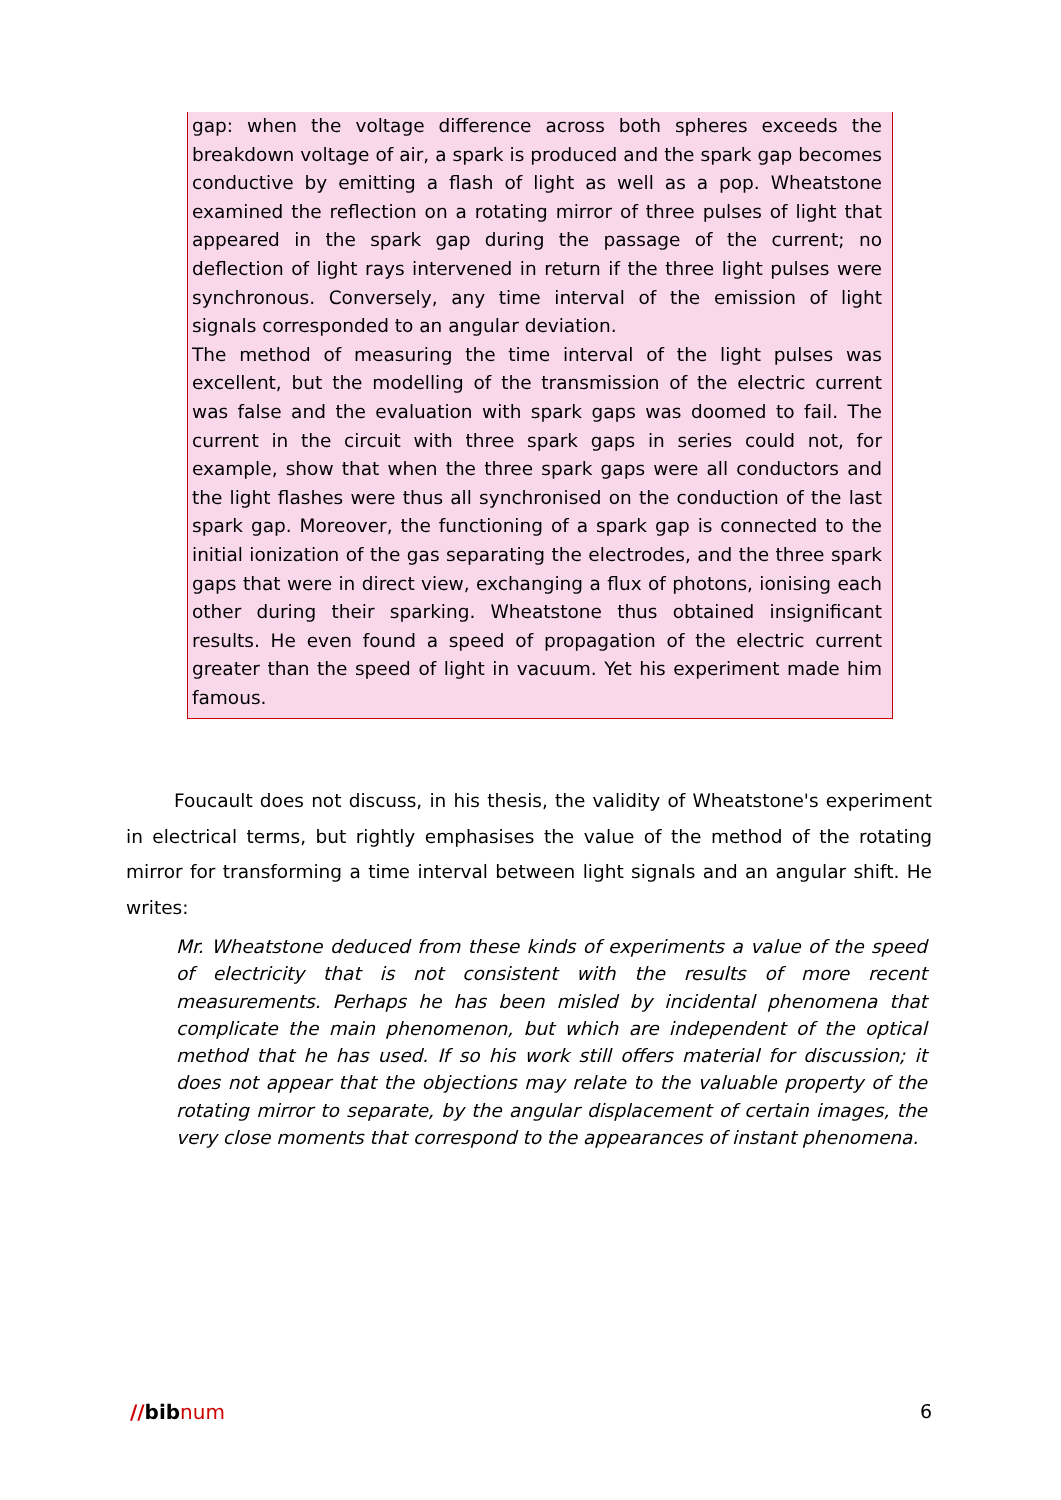gap: when the voltage difference across both spheres exceeds the breakdown voltage of air, a spark is produced and the spark gap becomes conductive by emitting a flash of light as well as a pop. Wheatstone examined the reflection on a rotating mirror of three pulses of light that appeared in the spark gap during the passage of the current; no deflection of light rays intervened in return if the three light pulses were synchronous. Conversely, any time interval of the emission of light signals corresponded to an angular deviation.
The method of measuring the time interval of the light pulses was excellent, but the modelling of the transmission of the electric current was false and the evaluation with spark gaps was doomed to fail. The current in the circuit with three spark gaps in series could not, for example, show that when the three spark gaps were all conductors and the light flashes were thus all synchronised on the conduction of the last spark gap. Moreover, the functioning of a spark gap is connected to the initial ionization of the gas separating the electrodes, and the three spark gaps that were in direct view, exchanging a flux of photons, ionising each other during their sparking. Wheatstone thus obtained insignificant results. He even found a speed of propagation of the electric current greater than the speed of light in vacuum. Yet his experiment made him famous.
Foucault does not discuss, in his thesis, the validity of Wheatstone's experiment in electrical terms, but rightly emphasises the value of the method of the rotating mirror for transforming a time interval between light signals and an angular shift. He writes:
Mr. Wheatstone deduced from these kinds of experiments a value of the speed of electricity that is not consistent with the results of more recent measurements. Perhaps he has been misled by incidental phenomena that complicate the main phenomenon, but which are independent of the optical method that he has used. If so his work still offers material for discussion; it does not appear that the objections may relate to the valuable property of the rotating mirror to separate, by the angular displacement of certain images, the very close moments that correspond to the appearances of instant phenomena.
//bibnum 6